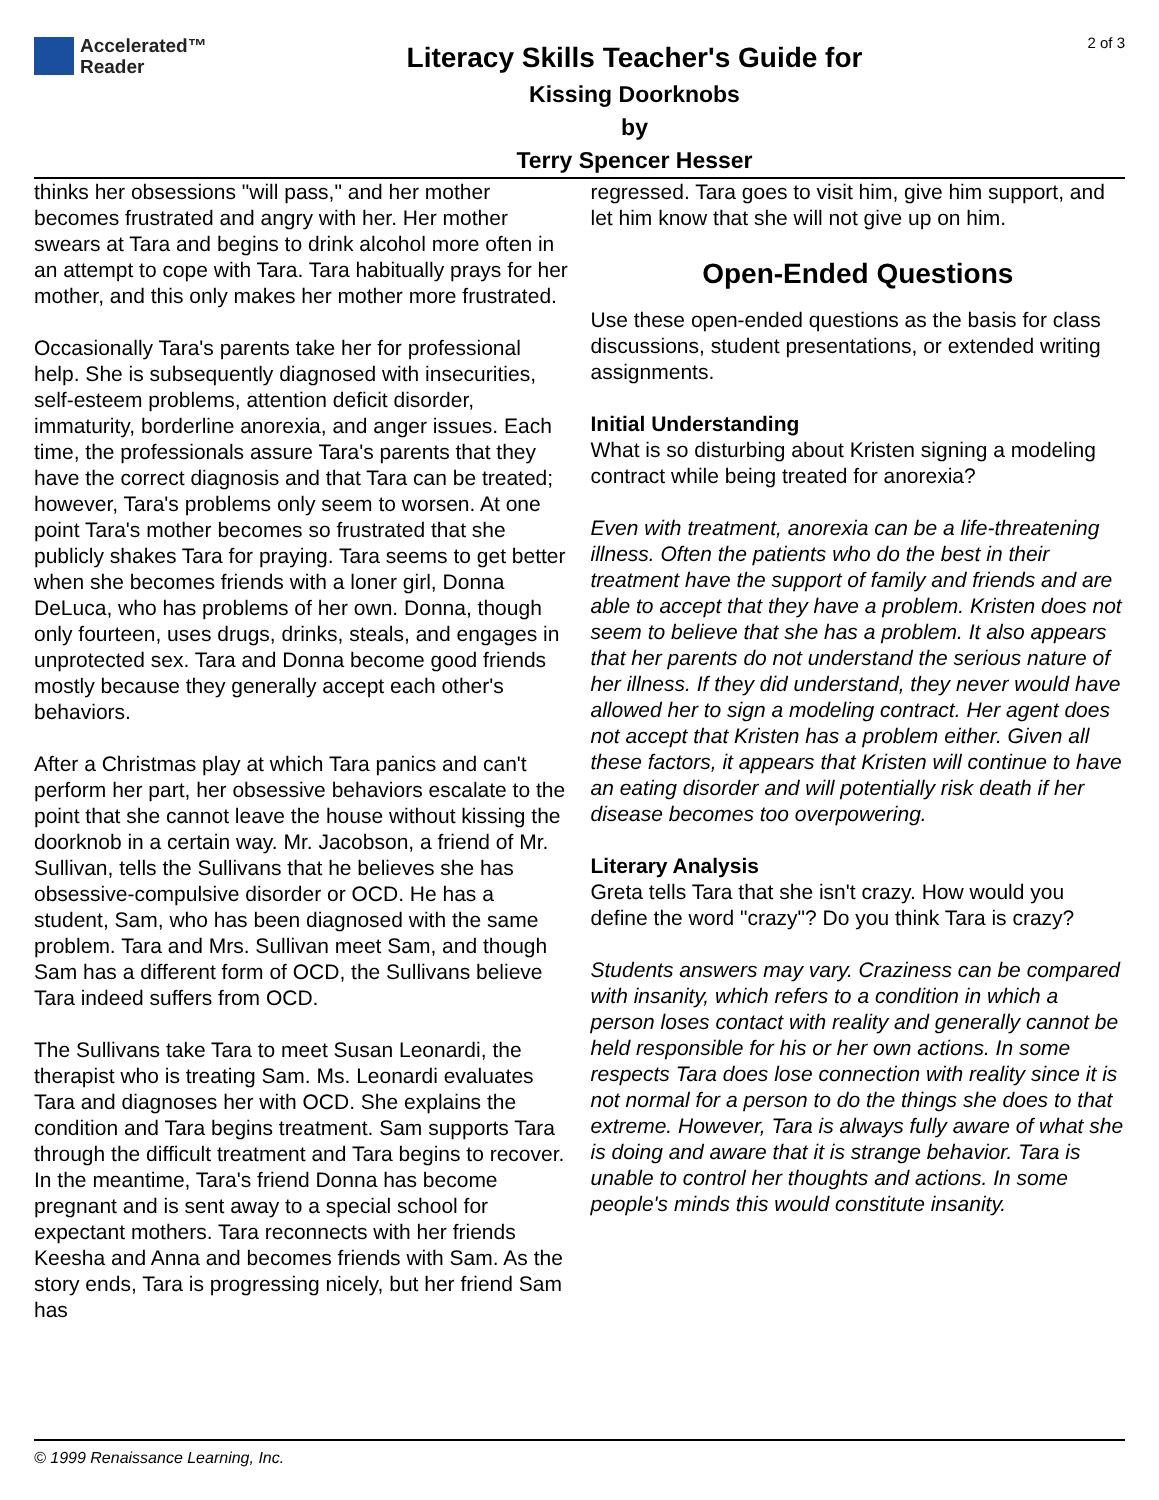Accelerated™
Reader
Literacy Skills Teacher's Guide for
Kissing Doorknobs
by
Terry Spencer Hesser
2 of 3
thinks her obsessions "will pass," and her mother becomes frustrated and angry with her. Her mother swears at Tara and begins to drink alcohol more often in an attempt to cope with Tara. Tara habitually prays for her mother, and this only makes her mother more frustrated.
Occasionally Tara's parents take her for professional help. She is subsequently diagnosed with insecurities, self-esteem problems, attention deficit disorder, immaturity, borderline anorexia, and anger issues. Each time, the professionals assure Tara's parents that they have the correct diagnosis and that Tara can be treated; however, Tara's problems only seem to worsen. At one point Tara's mother becomes so frustrated that she publicly shakes Tara for praying. Tara seems to get better when she becomes friends with a loner girl, Donna DeLuca, who has problems of her own. Donna, though only fourteen, uses drugs, drinks, steals, and engages in unprotected sex. Tara and Donna become good friends mostly because they generally accept each other's behaviors.
After a Christmas play at which Tara panics and can't perform her part, her obsessive behaviors escalate to the point that she cannot leave the house without kissing the doorknob in a certain way. Mr. Jacobson, a friend of Mr. Sullivan, tells the Sullivans that he believes she has obsessive-compulsive disorder or OCD. He has a student, Sam, who has been diagnosed with the same problem. Tara and Mrs. Sullivan meet Sam, and though Sam has a different form of OCD, the Sullivans believe Tara indeed suffers from OCD.
The Sullivans take Tara to meet Susan Leonardi, the therapist who is treating Sam. Ms. Leonardi evaluates Tara and diagnoses her with OCD. She explains the condition and Tara begins treatment. Sam supports Tara through the difficult treatment and Tara begins to recover. In the meantime, Tara's friend Donna has become pregnant and is sent away to a special school for expectant mothers. Tara reconnects with her friends Keesha and Anna and becomes friends with Sam. As the story ends, Tara is progressing nicely, but her friend Sam has
regressed. Tara goes to visit him, give him support, and let him know that she will not give up on him.
Open-Ended Questions
Use these open-ended questions as the basis for class discussions, student presentations, or extended writing assignments.
Initial Understanding
What is so disturbing about Kristen signing a modeling contract while being treated for anorexia?
Even with treatment, anorexia can be a life-threatening illness. Often the patients who do the best in their treatment have the support of family and friends and are able to accept that they have a problem. Kristen does not seem to believe that she has a problem. It also appears that her parents do not understand the serious nature of her illness. If they did understand, they never would have allowed her to sign a modeling contract. Her agent does not accept that Kristen has a problem either. Given all these factors, it appears that Kristen will continue to have an eating disorder and will potentially risk death if her disease becomes too overpowering.
Literary Analysis
Greta tells Tara that she isn't crazy. How would you define the word "crazy"? Do you think Tara is crazy?
Students answers may vary. Craziness can be compared with insanity, which refers to a condition in which a person loses contact with reality and generally cannot be held responsible for his or her own actions. In some respects Tara does lose connection with reality since it is not normal for a person to do the things she does to that extreme. However, Tara is always fully aware of what she is doing and aware that it is strange behavior. Tara is unable to control her thoughts and actions. In some people's minds this would constitute insanity.
© 1999 Renaissance Learning, Inc.